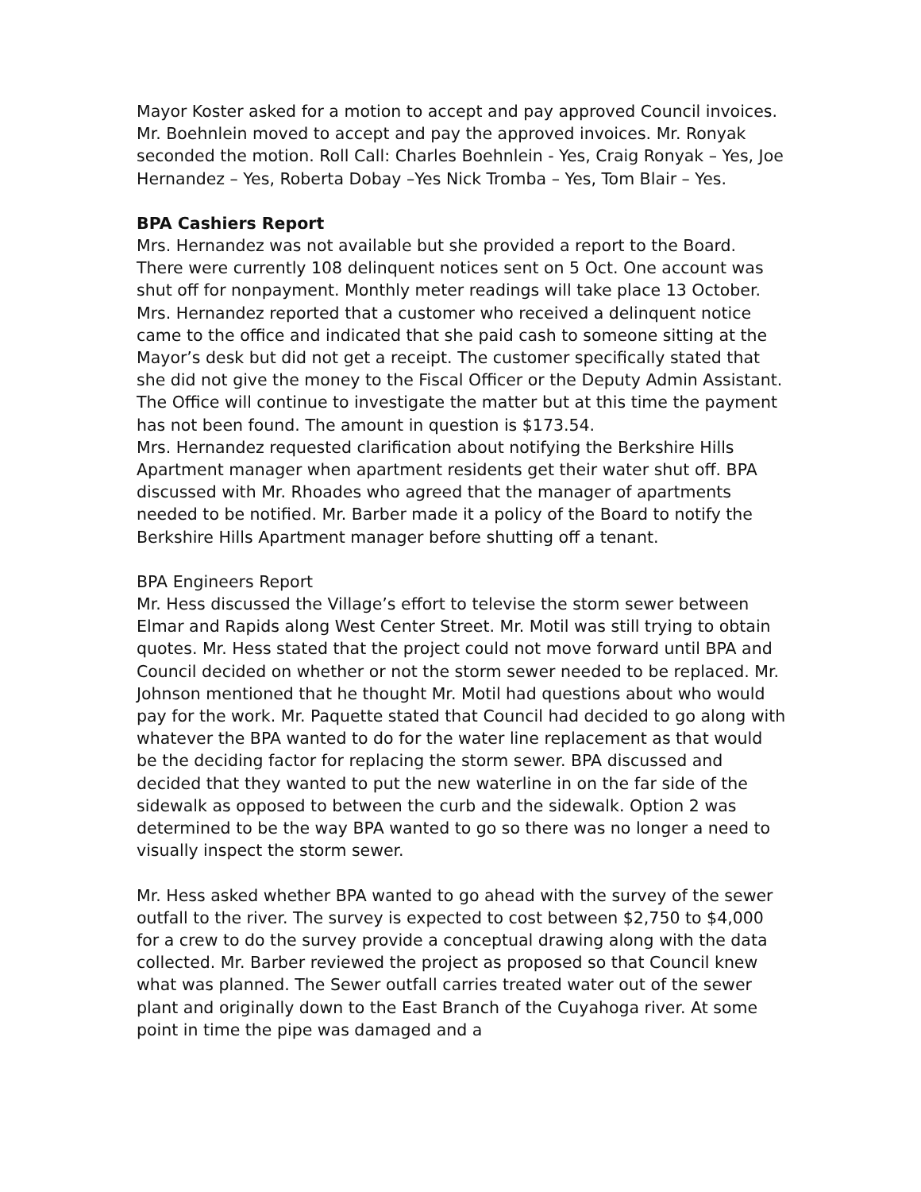Mayor Koster asked for a motion to accept and pay approved Council invoices. Mr. Boehnlein moved to accept and pay the approved invoices. Mr. Ronyak seconded the motion. Roll Call: Charles Boehnlein - Yes, Craig Ronyak – Yes, Joe Hernandez – Yes, Roberta Dobay –Yes Nick Tromba – Yes, Tom Blair – Yes.
BPA Cashiers Report
Mrs. Hernandez was not available but she provided a report to the Board. There were currently 108 delinquent notices sent on 5 Oct. One account was shut off for nonpayment. Monthly meter readings will take place 13 October.
Mrs. Hernandez reported that a customer who received a delinquent notice came to the office and indicated that she paid cash to someone sitting at the Mayor’s desk but did not get a receipt. The customer specifically stated that she did not give the money to the Fiscal Officer or the Deputy Admin Assistant. The Office will continue to investigate the matter but at this time the payment has not been found. The amount in question is $173.54.
Mrs. Hernandez requested clarification about notifying the Berkshire Hills Apartment manager when apartment residents get their water shut off. BPA discussed with Mr. Rhoades who agreed that the manager of apartments needed to be notified. Mr. Barber made it a policy of the Board to notify the Berkshire Hills Apartment manager before shutting off a tenant.
BPA Engineers Report
Mr. Hess discussed the Village’s effort to televise the storm sewer between Elmar and Rapids along West Center Street. Mr. Motil was still trying to obtain quotes. Mr. Hess stated that the project could not move forward until BPA and Council decided on whether or not the storm sewer needed to be replaced. Mr. Johnson mentioned that he thought Mr. Motil had questions about who would pay for the work. Mr. Paquette stated that Council had decided to go along with whatever the BPA wanted to do for the water line replacement as that would be the deciding factor for replacing the storm sewer. BPA discussed and decided that they wanted to put the new waterline in on the far side of the sidewalk as opposed to between the curb and the sidewalk. Option 2 was determined to be the way BPA wanted to go so there was no longer a need to visually inspect the storm sewer.
Mr. Hess asked whether BPA wanted to go ahead with the survey of the sewer outfall to the river. The survey is expected to cost between $2,750 to $4,000 for a crew to do the survey provide a conceptual drawing along with the data collected. Mr. Barber reviewed the project as proposed so that Council knew what was planned. The Sewer outfall carries treated water out of the sewer plant and originally down to the East Branch of the Cuyahoga river. At some point in time the pipe was damaged and a